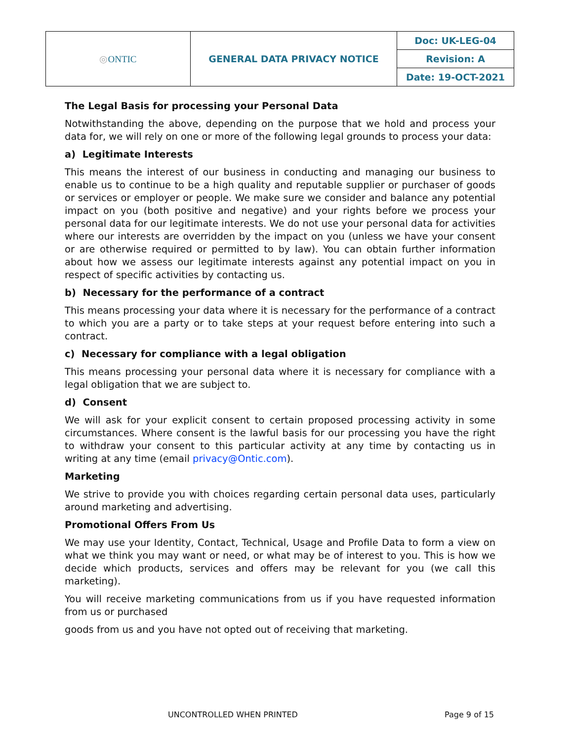| ◎ ONTIC | GENERAL DATA PRIVACY NOTICE | Doc: UK-LEG-04 |
| | | Revision: A |
| | | Date: 19-OCT-2021 |
The Legal Basis for processing your Personal Data
Notwithstanding the above, depending on the purpose that we hold and process your data for, we will rely on one or more of the following legal grounds to process your data:
a) Legitimate Interests
This means the interest of our business in conducting and managing our business to enable us to continue to be a high quality and reputable supplier or purchaser of goods or services or employer or people. We make sure we consider and balance any potential impact on you (both positive and negative) and your rights before we process your personal data for our legitimate interests. We do not use your personal data for activities where our interests are overridden by the impact on you (unless we have your consent or are otherwise required or permitted to by law). You can obtain further information about how we assess our legitimate interests against any potential impact on you in respect of specific activities by contacting us.
b) Necessary for the performance of a contract
This means processing your data where it is necessary for the performance of a contract to which you are a party or to take steps at your request before entering into such a contract.
c) Necessary for compliance with a legal obligation
This means processing your personal data where it is necessary for compliance with a legal obligation that we are subject to.
d) Consent
We will ask for your explicit consent to certain proposed processing activity in some circumstances. Where consent is the lawful basis for our processing you have the right to withdraw your consent to this particular activity at any time by contacting us in writing at any time (email privacy@Ontic.com).
Marketing
We strive to provide you with choices regarding certain personal data uses, particularly around marketing and advertising.
Promotional Offers From Us
We may use your Identity, Contact, Technical, Usage and Profile Data to form a view on what we think you may want or need, or what may be of interest to you. This is how we decide which products, services and offers may be relevant for you (we call this marketing).
You will receive marketing communications from us if you have requested information from us or purchased
goods from us and you have not opted out of receiving that marketing.
UNCONTROLLED WHEN PRINTED Page 9 of 15